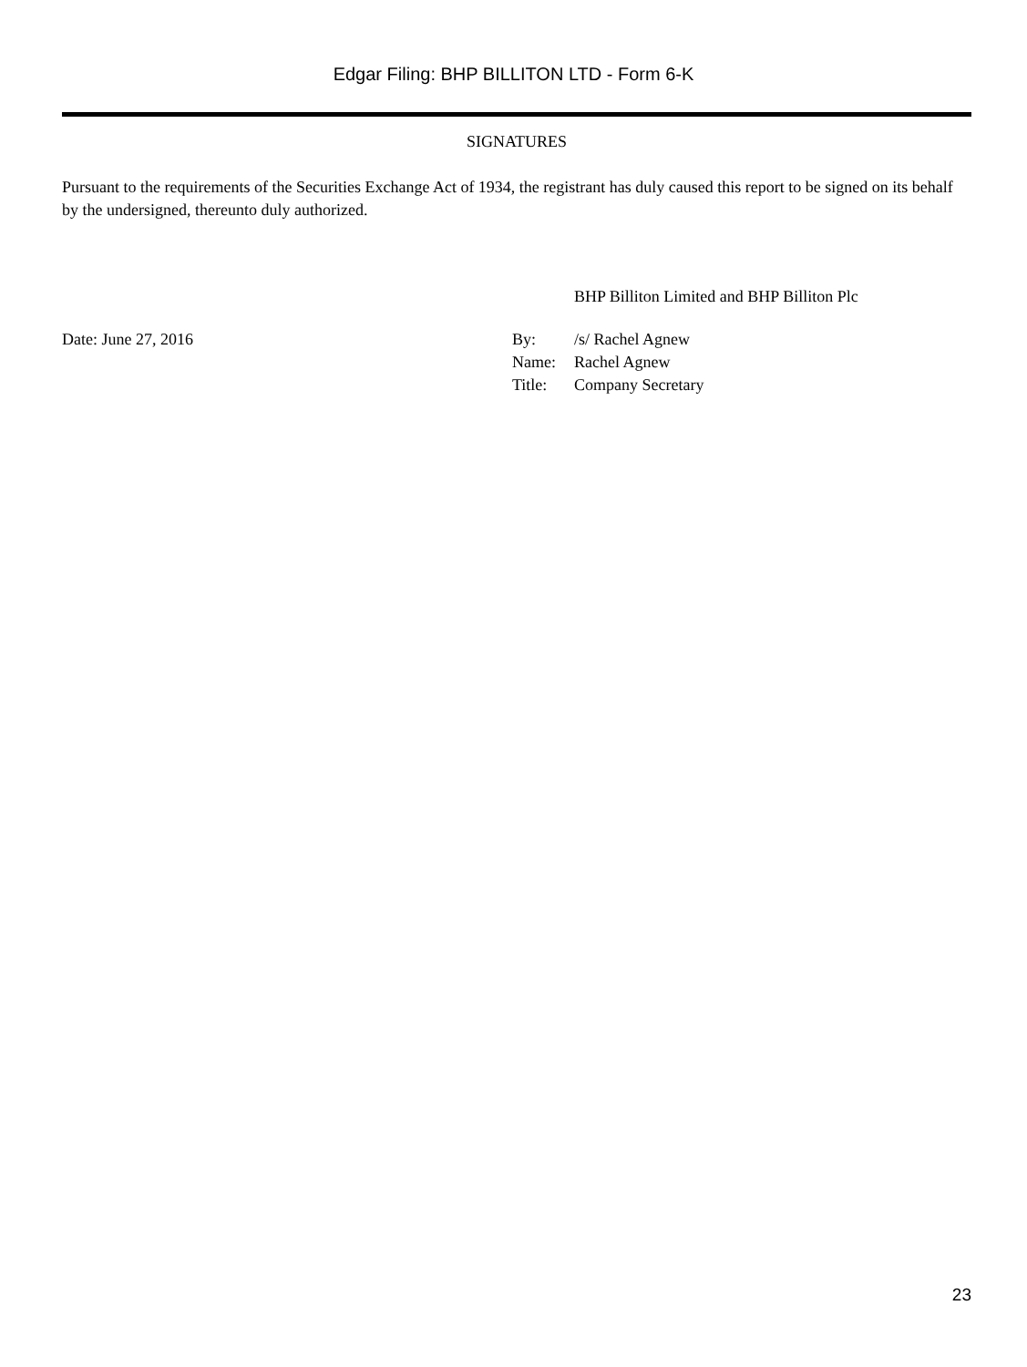Edgar Filing: BHP BILLITON LTD - Form 6-K
SIGNATURES
Pursuant to the requirements of the Securities Exchange Act of 1934, the registrant has duly caused this report to be signed on its behalf by the undersigned, thereunto duly authorized.
BHP Billiton Limited and BHP Billiton Plc
Date: June 27, 2016
| By: | /s/ Rachel Agnew |
| Name: | Rachel Agnew |
| Title: | Company Secretary |
23